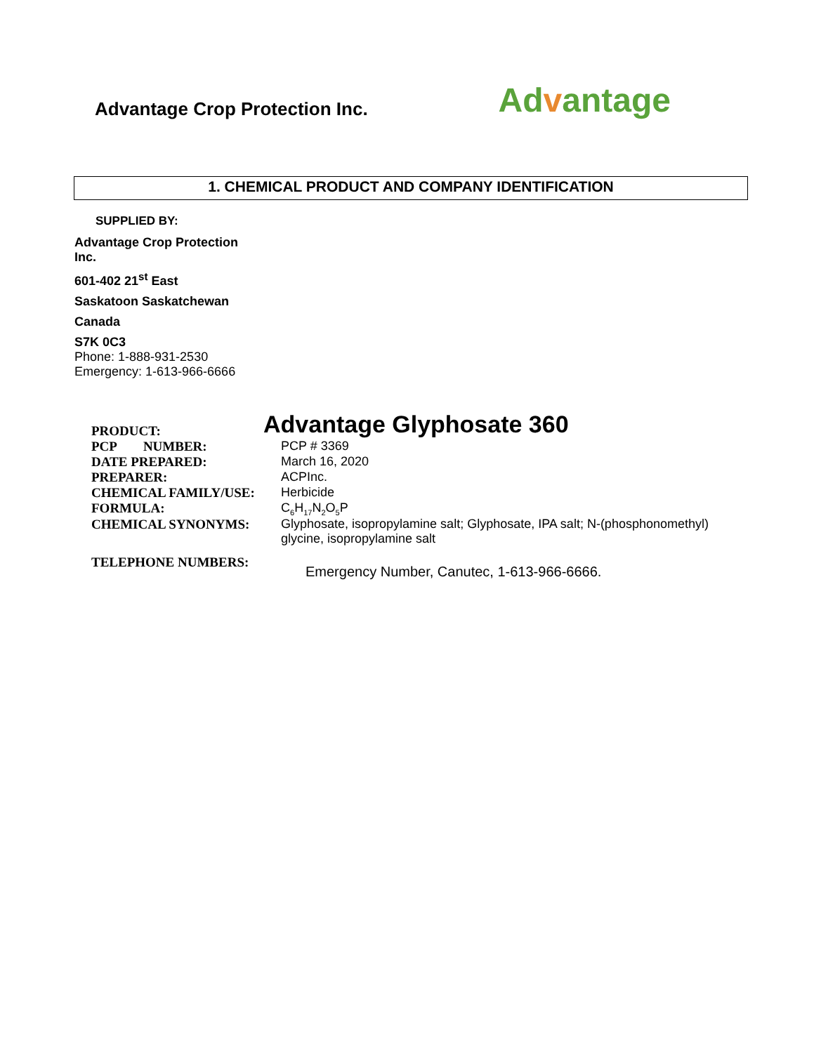Advantage Crop Protection Inc.
Advantage
1. CHEMICAL PRODUCT AND COMPANY IDENTIFICATION
SUPPLIED BY:
Advantage Crop Protection Inc.
601-402 21<sup>st</sup> East
Saskatoon Saskatchewan
Canada
S7K 0C3
Phone: 1-888-931-2530
Emergency: 1-613-966-6666
| PRODUCT: | Advantage Glyphosate 360 |
| PCP NUMBER: | PCP # 3369 |
| DATE PREPARED: | March 16, 2020 |
| PREPARER: | ACPInc. |
| CHEMICAL FAMILY/USE: | Herbicide |
| FORMULA: | C<sub>6</sub>H<sub>17</sub>N<sub>2</sub>O<sub>5</sub>P |
| CHEMICAL SYNONYMS: | Glyphosate, isopropylamine salt; Glyphosate, IPA salt; N-(phosphonomethyl) glycine, isopropylamine salt |
| TELEPHONE NUMBERS: | Emergency Number, Canutec, 1-613-966-6666. |